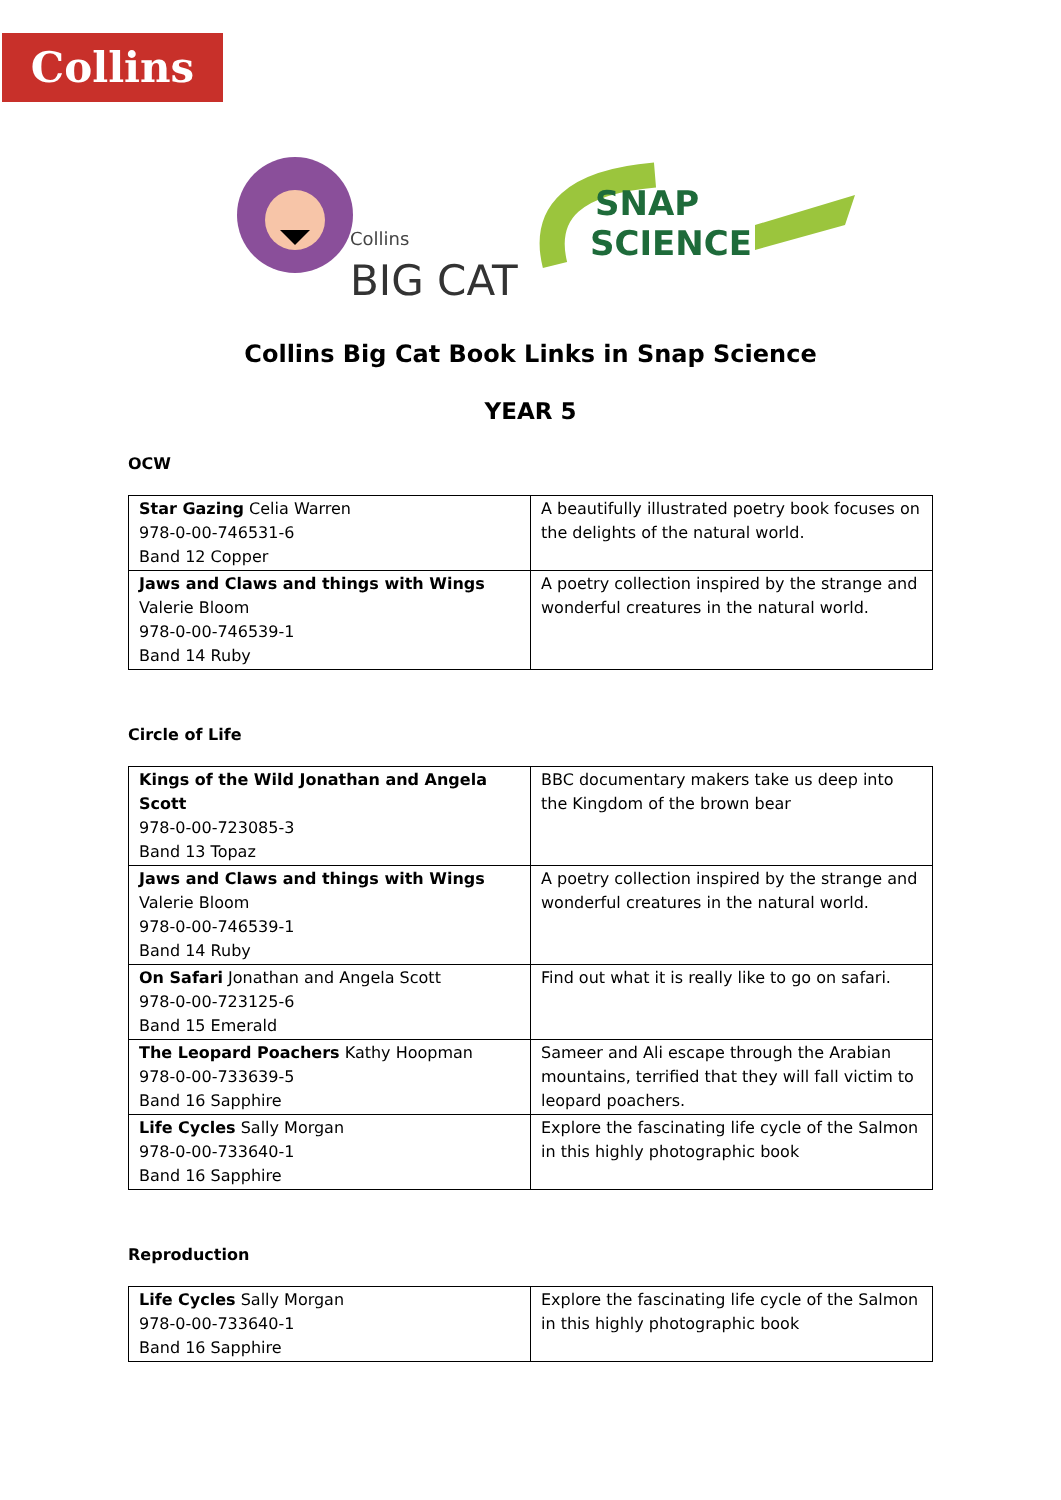Collins
Collins
BIG CAT
SNAP
SCIENCE
Collins Big Cat Book Links in Snap Science
YEAR 5
OCW
| Star Gazing Celia Warren 978-0-00-746531-6 Band 12 Copper | A beautifully illustrated poetry book focuses on the delights of the natural world. |
| Jaws and Claws and things with Wings Valerie Bloom 978-0-00-746539-1 Band 14 Ruby | A poetry collection inspired by the strange and wonderful creatures in the natural world. |
Circle of Life
| Kings of the Wild Jonathan and Angela Scott 978-0-00-723085-3 Band 13 Topaz | BBC documentary makers take us deep into the Kingdom of the brown bear |
| Jaws and Claws and things with Wings Valerie Bloom 978-0-00-746539-1 Band 14 Ruby | A poetry collection inspired by the strange and wonderful creatures in the natural world. |
| On Safari Jonathan and Angela Scott 978-0-00-723125-6 Band 15 Emerald | Find out what it is really like to go on safari. |
| The Leopard Poachers Kathy Hoopman 978-0-00-733639-5 Band 16 Sapphire | Sameer and Ali escape through the Arabian mountains, terrified that they will fall victim to leopard poachers. |
| Life Cycles Sally Morgan 978-0-00-733640-1 Band 16 Sapphire | Explore the fascinating life cycle of the Salmon in this highly photographic book |
Reproduction
| Life Cycles Sally Morgan 978-0-00-733640-1 Band 16 Sapphire | Explore the fascinating life cycle of the Salmon in this highly photographic book |